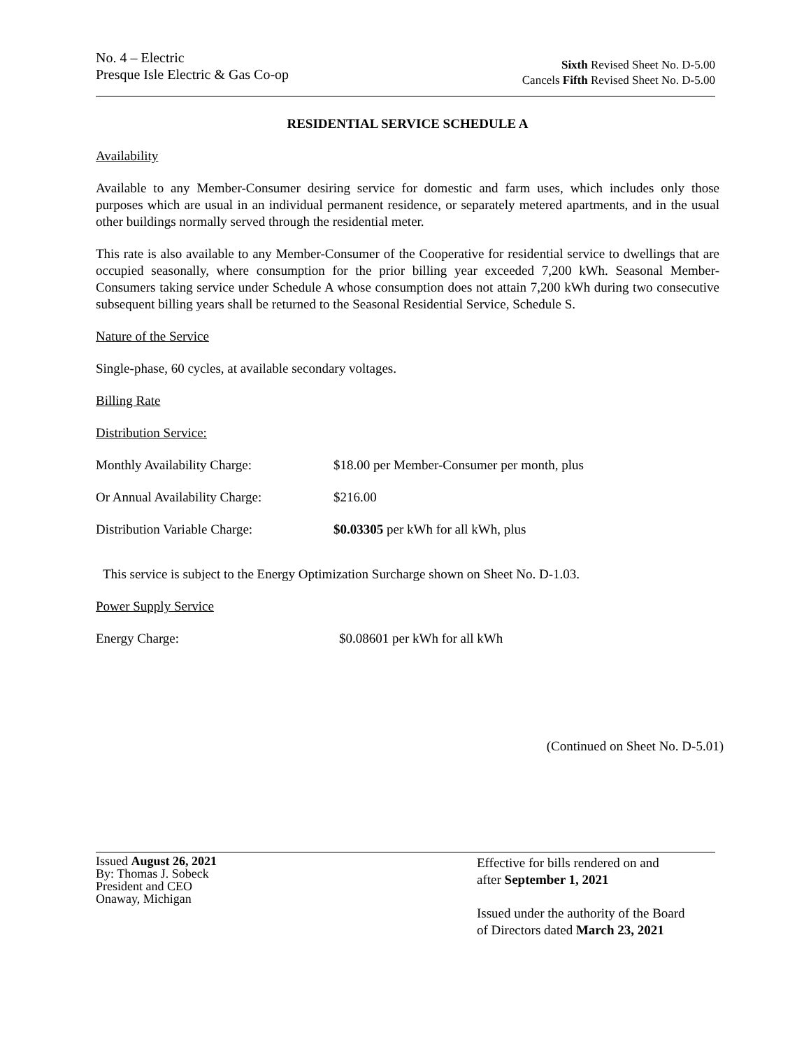No. 4 – Electric
Presque Isle Electric & Gas Co-op
Sixth Revised Sheet No. D-5.00
Cancels Fifth Revised Sheet No. D-5.00
RESIDENTIAL SERVICE SCHEDULE A
Availability
Available to any Member-Consumer desiring service for domestic and farm uses, which includes only those purposes which are usual in an individual permanent residence, or separately metered apartments, and in the usual other buildings normally served through the residential meter.
This rate is also available to any Member-Consumer of the Cooperative for residential service to dwellings that are occupied seasonally, where consumption for the prior billing year exceeded 7,200 kWh. Seasonal Member-Consumers taking service under Schedule A whose consumption does not attain 7,200 kWh during two consecutive subsequent billing years shall be returned to the Seasonal Residential Service, Schedule S.
Nature of the Service
Single-phase, 60 cycles, at available secondary voltages.
Billing Rate
Distribution Service:
Monthly Availability Charge: $18.00 per Member-Consumer per month, plus
Or Annual Availability Charge:
$216.00
Distribution Variable Charge: $0.03305 per kWh for all kWh, plus
This service is subject to the Energy Optimization Surcharge shown on Sheet No. D-1.03.
Power Supply Service
Energy Charge: $0.08601 per kWh for all kWh
(Continued on Sheet No. D-5.01)
Issued August 26, 2021
By: Thomas J. Sobeck
President and CEO
Onaway, Michigan
Effective for bills rendered on and
after September 1, 2021
Issued under the authority of the Board
of Directors dated March 23, 2021